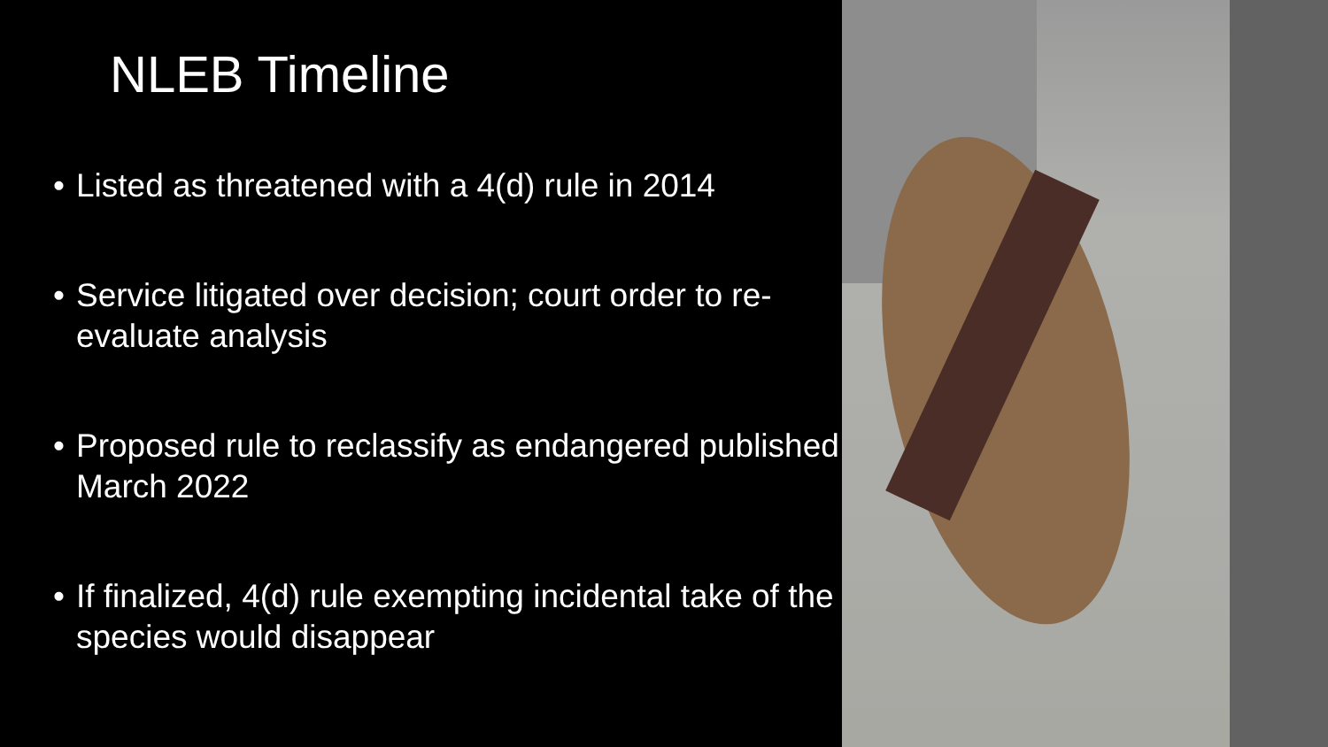NLEB Timeline
• Listed as threatened with a 4(d) rule in 2014
• Service litigated over decision; court order to re-evaluate analysis
• Proposed rule to reclassify as endangered published March 2022
• If finalized, 4(d) rule exempting incidental take of the species would disappear